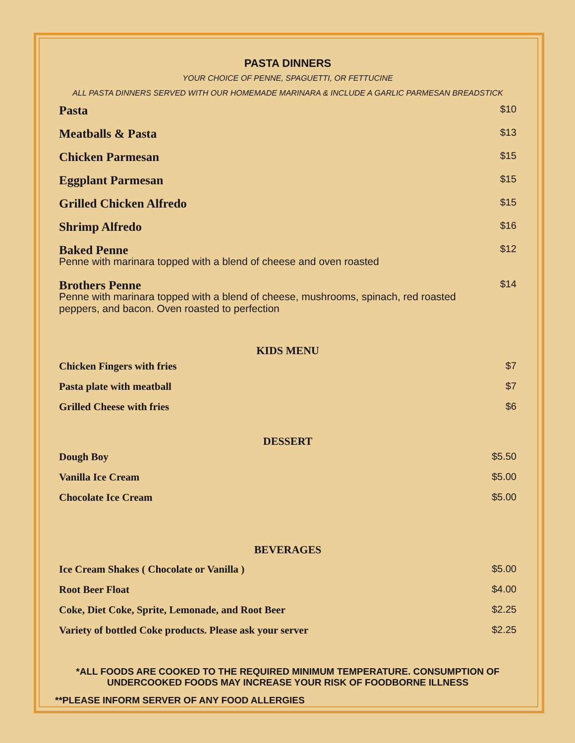PASTA DINNERS
YOUR CHOICE OF PENNE, SPAGUETTI, OR FETTUCINE
ALL PASTA DINNERS SERVED WITH OUR HOMEMADE MARINARA & INCLUDE A GARLIC PARMESAN BREADSTICK
Pasta $10
Meatballs & Pasta $13
Chicken Parmesan $15
Eggplant Parmesan $15
Grilled Chicken Alfredo $15
Shrimp Alfredo $16
Baked Penne $12
Penne with marinara topped with a blend of cheese and oven roasted
Brothers Penne $14
Penne with marinara topped with a blend of cheese, mushrooms, spinach, red roasted peppers, and bacon. Oven roasted to perfection
KIDS MENU
Chicken Fingers with fries $7
Pasta plate with meatball $7
Grilled Cheese with fries $6
DESSERT
Dough Boy $5.50
Vanilla Ice Cream $5.00
Chocolate Ice Cream $5.00
BEVERAGES
Ice Cream Shakes ( Chocolate or Vanilla ) $5.00
Root Beer Float $4.00
Coke, Diet Coke, Sprite, Lemonade, and Root Beer $2.25
Variety of bottled Coke products. Please ask your server $2.25
*ALL FOODS ARE COOKED TO THE REQUIRED MINIMUM TEMPERATURE. CONSUMPTION OF UNDERCOOKED FOODS MAY INCREASE YOUR RISK OF FOODBORNE ILLNESS
**PLEASE INFORM SERVER OF ANY FOOD ALLERGIES